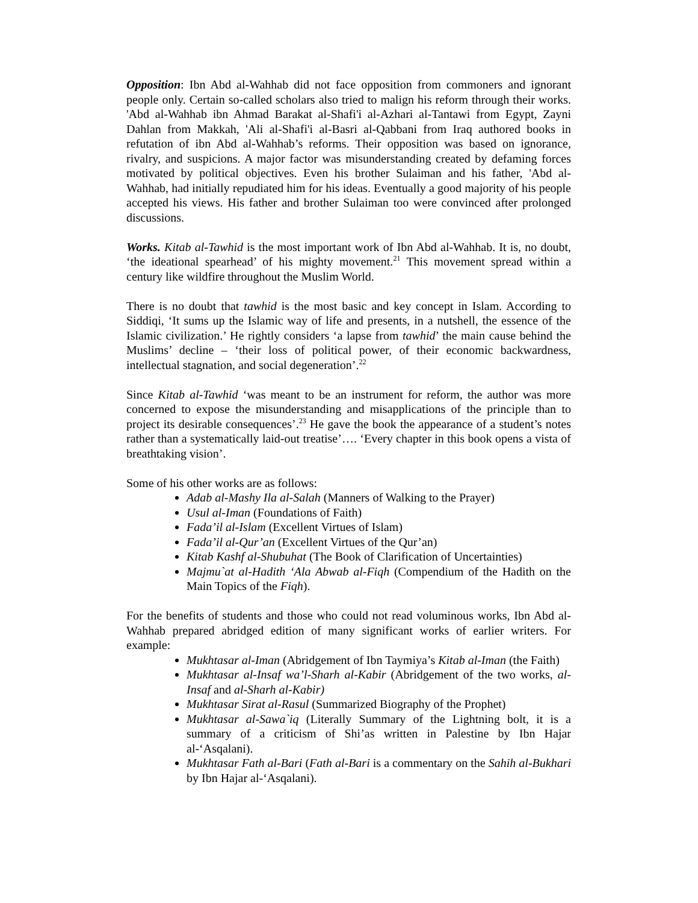Opposition: Ibn Abd al-Wahhab did not face opposition from commoners and ignorant people only. Certain so-called scholars also tried to malign his reform through their works. 'Abd al-Wahhab ibn Ahmad Barakat al-Shafi'i al-Azhari al-Tantawi from Egypt, Zayni Dahlan from Makkah, 'Ali al-Shafi'i al-Basri al-Qabbani from Iraq authored books in refutation of ibn Abd al-Wahhab’s reforms. Their opposition was based on ignorance, rivalry, and suspicions. A major factor was misunderstanding created by defaming forces motivated by political objectives. Even his brother Sulaiman and his father, 'Abd al-Wahhab, had initially repudiated him for his ideas. Eventually a good majority of his people accepted his views. His father and brother Sulaiman too were convinced after prolonged discussions.
Works. Kitab al-Tawhid is the most important work of Ibn Abd al-Wahhab. It is, no doubt, ‘the ideational spearhead’ of his mighty movement.<sup>21</sup> This movement spread within a century like wildfire throughout the Muslim World.
There is no doubt that tawhid is the most basic and key concept in Islam. According to Siddiqi, ‘It sums up the Islamic way of life and presents, in a nutshell, the essence of the Islamic civilization.’ He rightly considers ‘a lapse from tawhid’ the main cause behind the Muslims’ decline – ‘their loss of political power, of their economic backwardness, intellectual stagnation, and social degeneration’.<sup>22</sup>
Since Kitab al-Tawhid ‘was meant to be an instrument for reform, the author was more concerned to expose the misunderstanding and misapplications of the principle than to project its desirable consequences’.<sup>23</sup> He gave the book the appearance of a student’s notes rather than a systematically laid-out treatise’…. ‘Every chapter in this book opens a vista of breathtaking vision’.
Some of his other works are as follows:
Adab al-Mashy Ila al-Salah (Manners of Walking to the Prayer)
Usul al-Iman (Foundations of Faith)
Fada’il al-Islam (Excellent Virtues of Islam)
Fada’il al-Qur’an (Excellent Virtues of the Qur’an)
Kitab Kashf al-Shubuhat (The Book of Clarification of Uncertainties)
Majmu`at al-Hadith ‘Ala Abwab al-Fiqh (Compendium of the Hadith on the Main Topics of the Fiqh).
For the benefits of students and those who could not read voluminous works, Ibn Abd al-Wahhab prepared abridged edition of many significant works of earlier writers. For example:
Mukhtasar al-Iman (Abridgement of Ibn Taymiya’s Kitab al-Iman (the Faith)
Mukhtasar al-Insaf wa’l-Sharh al-Kabir (Abridgement of the two works, al-Insaf and al-Sharh al-Kabir)
Mukhtasar Sirat al-Rasul (Summarized Biography of the Prophet)
Mukhtasar al-Sawa`iq (Literally Summary of the Lightning bolt, it is a summary of a criticism of Shi’as written in Palestine by Ibn Hajar al-‘Asqalani).
Mukhtasar Fath al-Bari (Fath al-Bari is a commentary on the Sahih al-Bukhari by Ibn Hajar al-‘Asqalani).